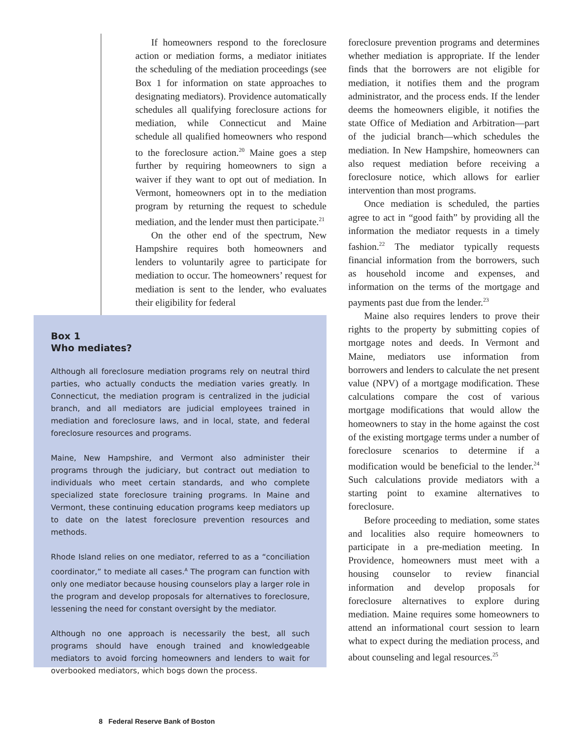If homeowners respond to the foreclosure action or mediation forms, a mediator initiates the scheduling of the mediation proceedings (see Box 1 for information on state approaches to designating mediators). Providence automatically schedules all qualifying foreclosure actions for mediation, while Connecticut and Maine schedule all qualified homeowners who respond to the foreclosure action.<sup>20</sup> Maine goes a step further by requiring homeowners to sign a waiver if they want to opt out of mediation. In Vermont, homeowners opt in to the mediation program by returning the request to schedule mediation, and the lender must then participate.<sup>21</sup>
On the other end of the spectrum, New Hampshire requires both homeowners and lenders to voluntarily agree to participate for mediation to occur. The homeowners’ request for mediation is sent to the lender, who evaluates their eligibility for federal
Box 1
Who mediates?
Although all foreclosure mediation programs rely on neutral third parties, who actually conducts the mediation varies greatly. In Connecticut, the mediation program is centralized in the judicial branch, and all mediators are judicial employees trained in mediation and foreclosure laws, and in local, state, and federal foreclosure resources and programs.
Maine, New Hampshire, and Vermont also administer their programs through the judiciary, but contract out mediation to individuals who meet certain standards, and who complete specialized state foreclosure training programs. In Maine and Vermont, these continuing education programs keep mediators up to date on the latest foreclosure prevention resources and methods.
Rhode Island relies on one mediator, referred to as a “conciliation coordinator,” to mediate all cases.<sup>A</sup> The program can function with only one mediator because housing counselors play a larger role in the program and develop proposals for alternatives to foreclosure, lessening the need for constant oversight by the mediator.
Although no one approach is necessarily the best, all such programs should have enough trained and knowledgeable mediators to avoid forcing homeowners and lenders to wait for overbooked mediators, which bogs down the process.
foreclosure prevention programs and determines whether mediation is appropriate. If the lender finds that the borrowers are not eligible for mediation, it notifies them and the program administrator, and the process ends. If the lender deems the homeowners eligible, it notifies the state Office of Mediation and Arbitration—part of the judicial branch—which schedules the mediation. In New Hampshire, homeowners can also request mediation before receiving a foreclosure notice, which allows for earlier intervention than most programs.
Once mediation is scheduled, the parties agree to act in “good faith” by providing all the information the mediator requests in a timely fashion.<sup>22</sup> The mediator typically requests financial information from the borrowers, such as household income and expenses, and information on the terms of the mortgage and payments past due from the lender.<sup>23</sup>
Maine also requires lenders to prove their rights to the property by submitting copies of mortgage notes and deeds. In Vermont and Maine, mediators use information from borrowers and lenders to calculate the net present value (NPV) of a mortgage modification. These calculations compare the cost of various mortgage modifications that would allow the homeowners to stay in the home against the cost of the existing mortgage terms under a number of foreclosure scenarios to determine if a modification would be beneficial to the lender.<sup>24</sup> Such calculations provide mediators with a starting point to examine alternatives to foreclosure.
Before proceeding to mediation, some states and localities also require homeowners to participate in a pre-mediation meeting. In Providence, homeowners must meet with a housing counselor to review financial information and develop proposals for foreclosure alternatives to explore during mediation. Maine requires some homeowners to attend an informational court session to learn what to expect during the mediation process, and about counseling and legal resources.<sup>25</sup>
8 Federal Reserve Bank of Boston